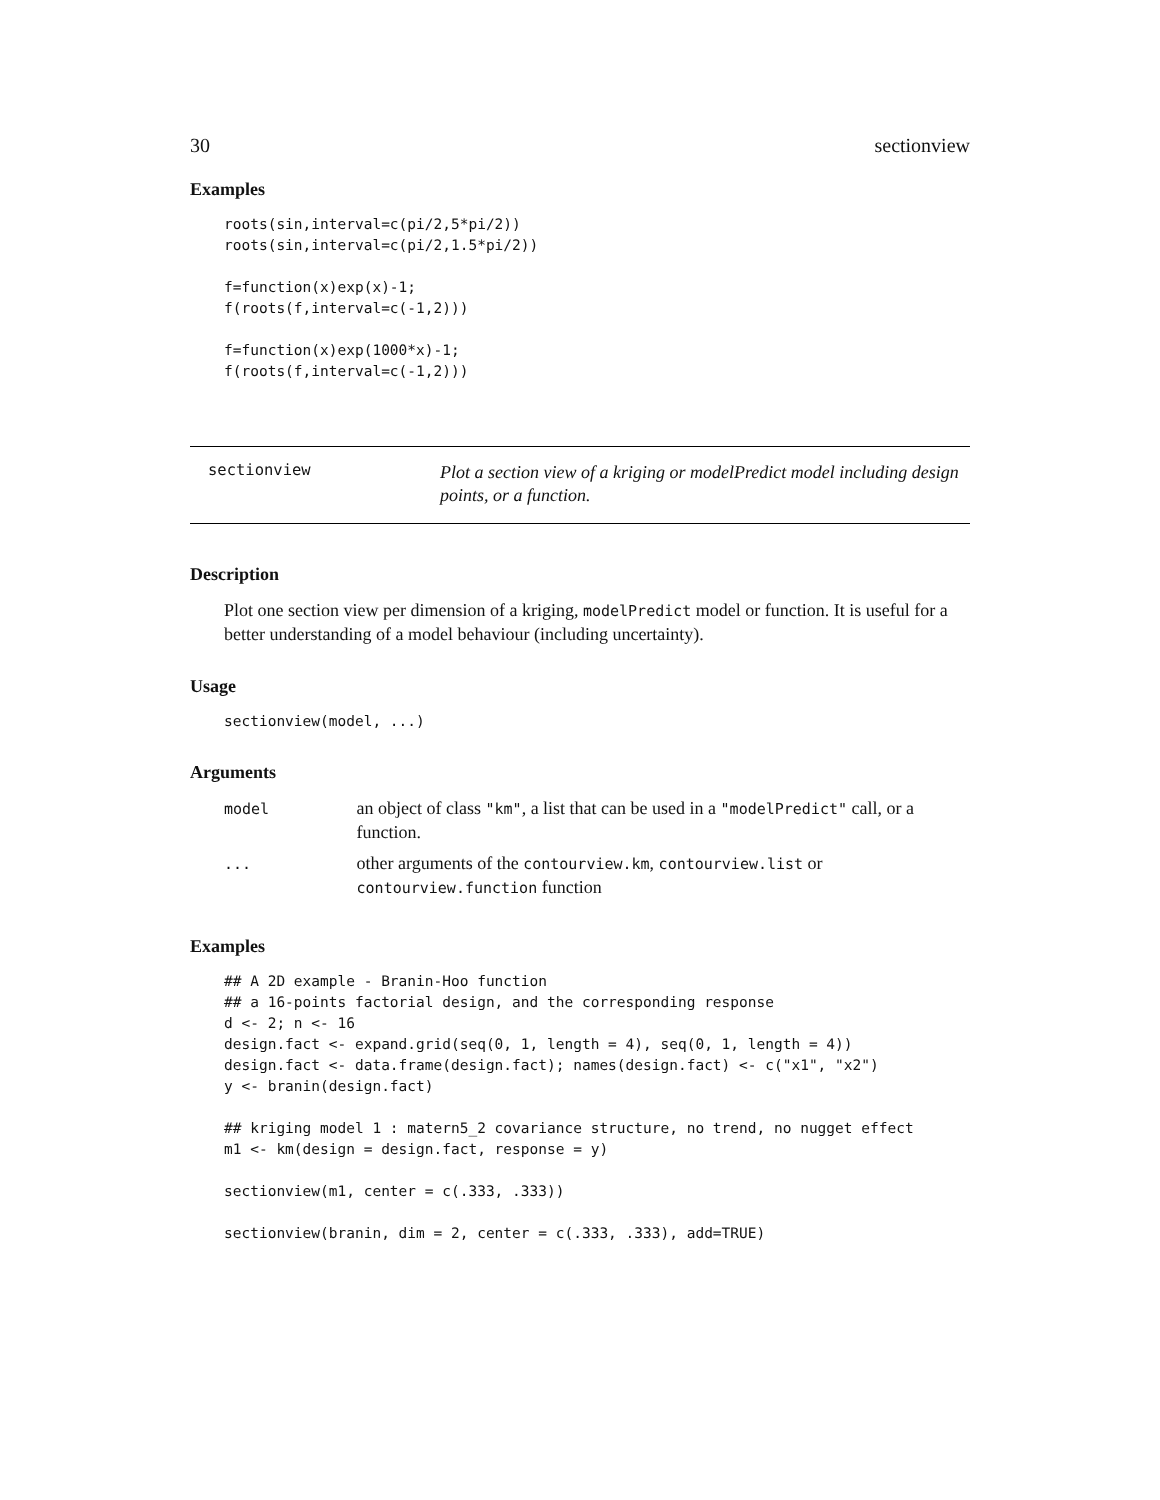30 sectionview
Examples
roots(sin,interval=c(pi/2,5*pi/2))
roots(sin,interval=c(pi/2,1.5*pi/2))

f=function(x)exp(x)-1;
f(roots(f,interval=c(-1,2)))

f=function(x)exp(1000*x)-1;
f(roots(f,interval=c(-1,2)))
sectionview
Plot a section view of a kriging or modelPredict model including design points, or a function.
Description
Plot one section view per dimension of a kriging, modelPredict model or function. It is useful for a better understanding of a model behaviour (including uncertainty).
Usage
sectionview(model, ...)
Arguments
| model | an object of class "km" , a list that can be used in a "modelPredict" call, or a function. |
| ... | other arguments of the contourview.km , contourview.list or contourview.function function |
Examples
## A 2D example - Branin-Hoo function
## a 16-points factorial design, and the corresponding response
d <- 2; n <- 16
design.fact <- expand.grid(seq(0, 1, length = 4), seq(0, 1, length = 4))
design.fact <- data.frame(design.fact); names(design.fact) <- c("x1", "x2")
y <- branin(design.fact)

## kriging model 1 : matern5_2 covariance structure, no trend, no nugget effect
m1 <- km(design = design.fact, response = y)

sectionview(m1, center = c(.333, .333))

sectionview(branin, dim = 2, center = c(.333, .333), add=TRUE)